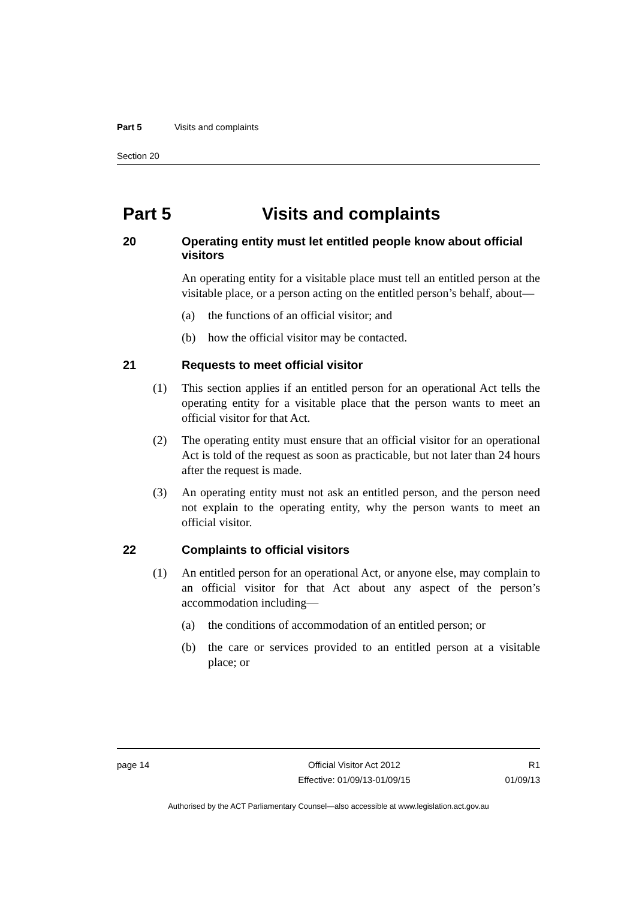Part 5 Visits and complaints
Section 20
Part 5 Visits and complaints
20 Operating entity must let entitled people know about official visitors
An operating entity for a visitable place must tell an entitled person at the visitable place, or a person acting on the entitled person’s behalf, about—
(a) the functions of an official visitor; and
(b) how the official visitor may be contacted.
21 Requests to meet official visitor
(1) This section applies if an entitled person for an operational Act tells the operating entity for a visitable place that the person wants to meet an official visitor for that Act.
(2) The operating entity must ensure that an official visitor for an operational Act is told of the request as soon as practicable, but not later than 24 hours after the request is made.
(3) An operating entity must not ask an entitled person, and the person need not explain to the operating entity, why the person wants to meet an official visitor.
22 Complaints to official visitors
(1) An entitled person for an operational Act, or anyone else, may complain to an official visitor for that Act about any aspect of the person’s accommodation including—
(a) the conditions of accommodation of an entitled person; or
(b) the care or services provided to an entitled person at a visitable place; or
page 14 Official Visitor Act 2012
Effective: 01/09/13-01/09/15
R1
01/09/13
Authorised by the ACT Parliamentary Counsel—also accessible at www.legislation.act.gov.au